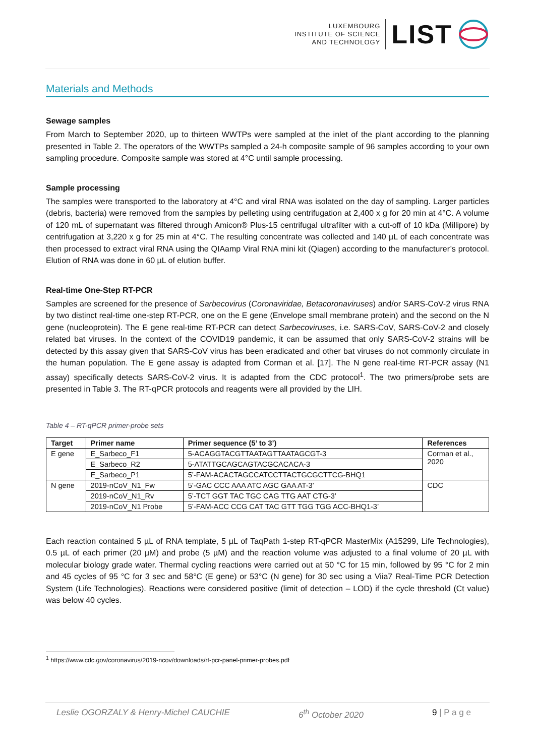LUXEMBOURG
INSTITUTE OF SCIENCE
AND TECHNOLOGY
LIST
Materials and Methods
Sewage samples
From March to September 2020, up to thirteen WWTPs were sampled at the inlet of the plant according to the planning presented in Table 2. The operators of the WWTPs sampled a 24-h composite sample of 96 samples according to your own sampling procedure. Composite sample was stored at 4°C until sample processing.
Sample processing
The samples were transported to the laboratory at 4°C and viral RNA was isolated on the day of sampling. Larger particles (debris, bacteria) were removed from the samples by pelleting using centrifugation at 2,400 x g for 20 min at 4°C. A volume of 120 mL of supernatant was filtered through Amicon® Plus-15 centrifugal ultrafilter with a cut-off of 10 kDa (Millipore) by centrifugation at 3,220 x g for 25 min at 4°C. The resulting concentrate was collected and 140 µL of each concentrate was then processed to extract viral RNA using the QIAamp Viral RNA mini kit (Qiagen) according to the manufacturer’s protocol. Elution of RNA was done in 60 µL of elution buffer.
Real-time One-Step RT-PCR
Samples are screened for the presence of Sarbecovirus (Coronaviridae, Betacoronaviruses) and/or SARS-CoV-2 virus RNA by two distinct real-time one-step RT-PCR, one on the E gene (Envelope small membrane protein) and the second on the N gene (nucleoprotein). The E gene real-time RT-PCR can detect Sarbecoviruses, i.e. SARS-CoV, SARS-CoV-2 and closely related bat viruses. In the context of the COVID19 pandemic, it can be assumed that only SARS-CoV-2 strains will be detected by this assay given that SARS-CoV virus has been eradicated and other bat viruses do not commonly circulate in the human population. The E gene assay is adapted from Corman et al. [17]. The N gene real-time RT-PCR assay (N1 assay) specifically detects SARS-CoV-2 virus. It is adapted from the CDC protocol<sup>1</sup>. The two primers/probe sets are presented in Table 3. The RT-qPCR protocols and reagents were all provided by the LIH.
Table 4 – RT-qPCR primer-probe sets
| Target | Primer name | Primer sequence (5’ to 3’) | References |
| --- | --- | --- | --- |
| E gene | E_Sarbeco_F1 | 5-ACAGGTACGTTAATAGTTAATAGCGT-3 | Corman et al., 2020 |
| | E_Sarbeco_R2 | 5-ATATTGCAGCAGTACGCACACA-3 | |
| | E_Sarbeco_P1 | 5’-FAM-ACACTAGCCATCCTTACTGCGCTTCG-BHQ1 | |
| N gene | 2019-nCoV_N1_Fw | 5’-GAC CCC AAA ATC AGC GAA AT-3’ | CDC |
| | 2019-nCoV_N1_Rv | 5’-TCT GGT TAC TGC CAG TTG AAT CTG-3’ | |
| | 2019-nCoV_N1 Probe | 5’-FAM-ACC CCG CAT TAC GTT TGG TGG ACC-BHQ1-3’ | |
Each reaction contained 5 µL of RNA template, 5 µL of TaqPath 1-step RT-qPCR MasterMix (A15299, Life Technologies), 0.5 µL of each primer (20 µM) and probe (5 µM) and the reaction volume was adjusted to a final volume of 20 µL with molecular biology grade water. Thermal cycling reactions were carried out at 50 °C for 15 min, followed by 95 °C for 2 min and 45 cycles of 95 °C for 3 sec and 58°C (E gene) or 53°C (N gene) for 30 sec using a Viia7 Real-Time PCR Detection System (Life Technologies). Reactions were considered positive (limit of detection – LOD) if the cycle threshold (Ct value) was below 40 cycles.
<sup>1</sup> https://www.cdc.gov/coronavirus/2019-ncov/downloads/rt-pcr-panel-primer-probes.pdf
Leslie OGORZALY & Henry-Michel CAUCHIE 6<sup>th</sup> October 2020 9 | P a g e